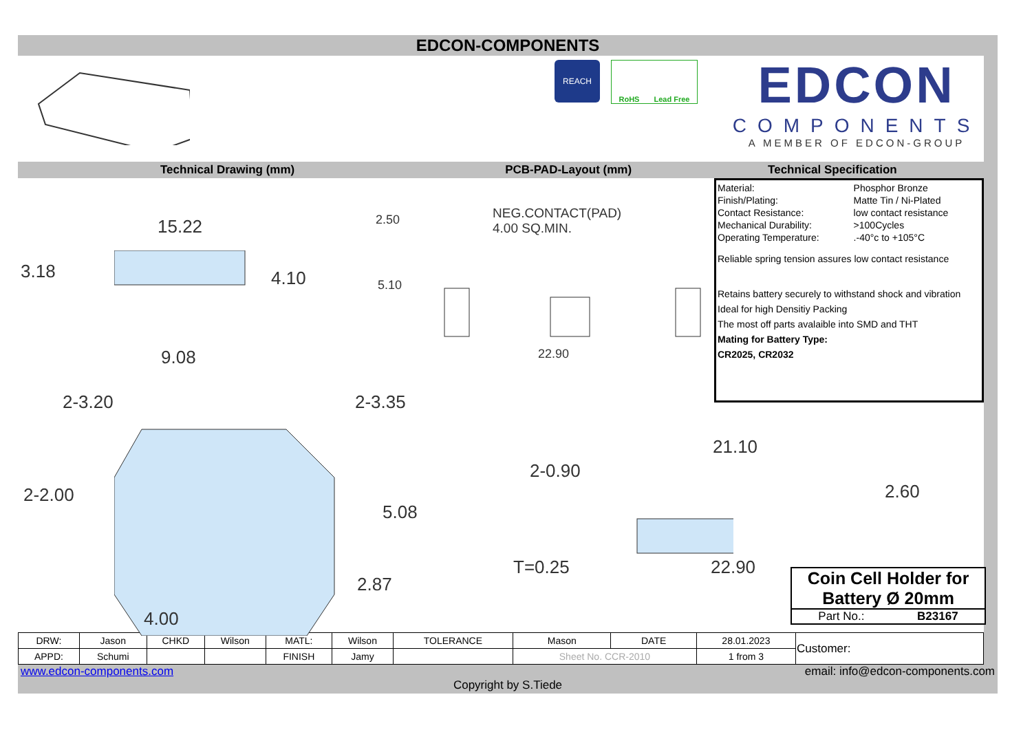EDCON-COMPONENTS
REACH
RoHS Lead Free
EDCON
COMPONENTS
A MEMBER OF EDCON-GROUP
Technical Drawing (mm) PCB-PAD-Layout (mm) Technical Specification
15.22
3.18 4.10
9.08
2.50 NEG.CONTACT(PAD)
4.00 SQ.MIN.
5.10
22.90
2-3.20 2-3.35
2-2.00
5.08
2.87
4.00
21.10
2-0.90
2.60
T=0.25 22.90
Coin Cell Holder for
Battery Ø 20mm
Part No.: B23167
| Material: | Phosphor Bronze |
| Finish/Plating: | Matte Tin / Ni-Plated |
| Contact Resistance: | low contact resistance |
| Mechanical Durability: | >100Cycles |
| Operating Temperature: | .-40°c to +105°C |
Reliable spring tension assures low contact resistance
Retains battery securely to withstand shock and vibration
Ideal for high Densitiy Packing
The most off parts avalaible into SMD and THT
Mating for Battery Type:
CR2025, CR2032
| DRW: | Jason | CHKD | Wilson | MATL: | Wilson | TOLERANCE | Mason | DATE | 28.01.2023 | Customer: |
| APPD: | Schumi | | | FINISH | Jamy | | Sheet No. CCR-2010 | | 1 from 3 | |
www.edcon-components.com email: info@edcon-components.com
Copyright by S.Tiede